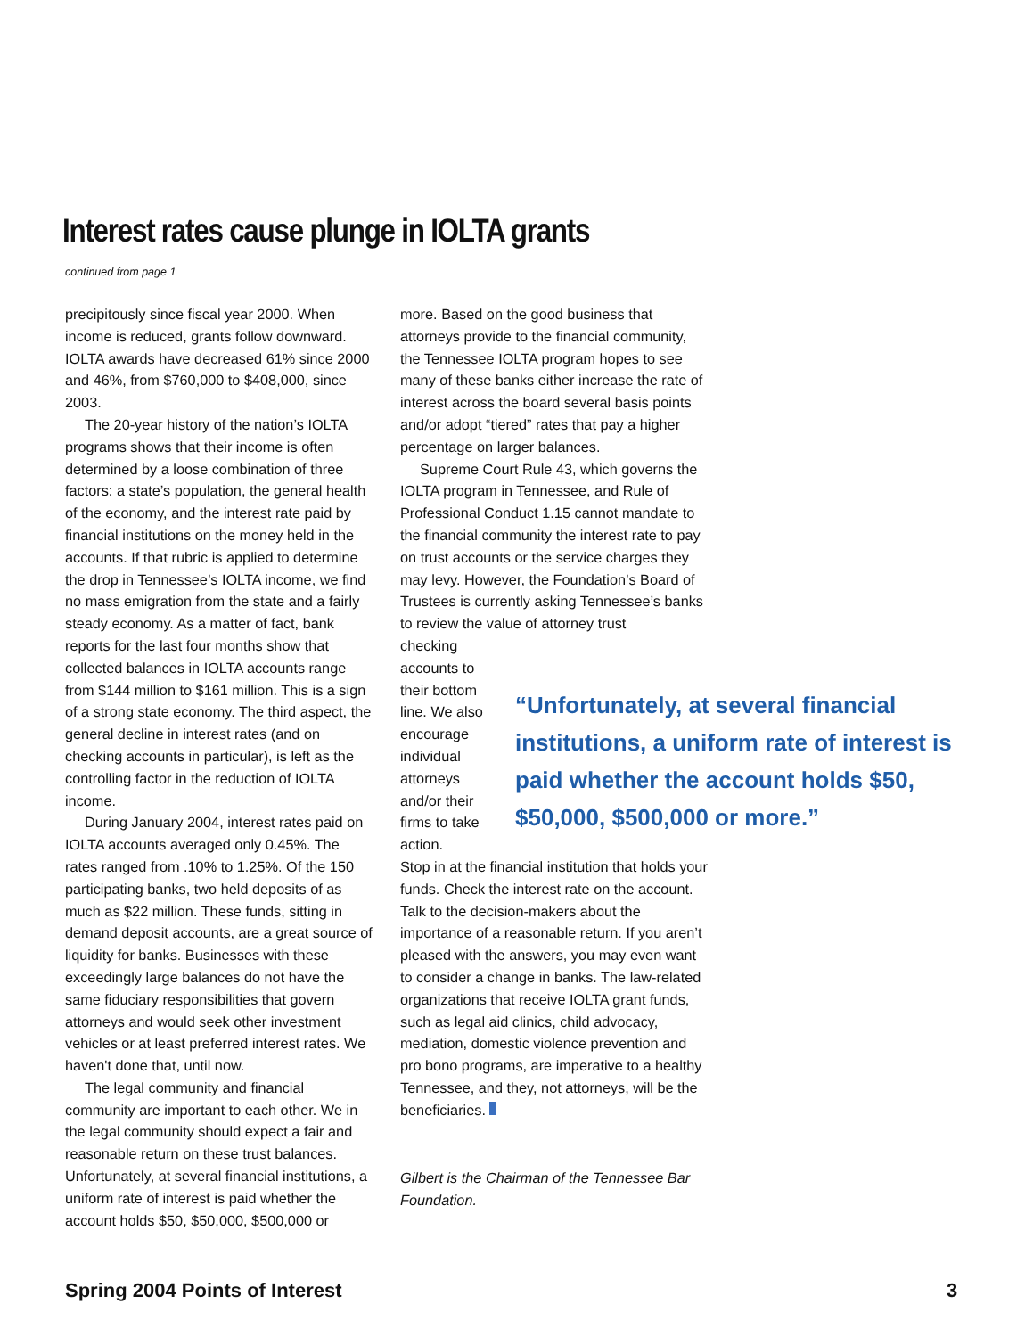Interest rates cause plunge in IOLTA grants
continued from page 1
precipitously since fiscal year 2000. When income is reduced, grants follow downward. IOLTA awards have decreased 61% since 2000 and 46%, from $760,000 to $408,000, since 2003.
The 20-year history of the nation’s IOLTA programs shows that their income is often determined by a loose combination of three factors: a state’s population, the general health of the economy, and the interest rate paid by financial institutions on the money held in the accounts. If that rubric is applied to determine the drop in Tennessee’s IOLTA income, we find no mass emigration from the state and a fairly steady economy. As a matter of fact, bank reports for the last four months show that collected balances in IOLTA accounts range from $144 million to $161 million. This is a sign of a strong state economy. The third aspect, the general decline in interest rates (and on checking accounts in particular), is left as the controlling factor in the reduction of IOLTA income.
During January 2004, interest rates paid on IOLTA accounts averaged only 0.45%. The rates ranged from .10% to 1.25%. Of the 150 participating banks, two held deposits of as much as $22 million. These funds, sitting in demand deposit accounts, are a great source of liquidity for banks. Businesses with these exceedingly large balances do not have the same fiduciary responsibilities that govern attorneys and would seek other investment vehicles or at least preferred interest rates. We haven't done that, until now.
The legal community and financial community are important to each other. We in the legal community should expect a fair and reasonable return on these trust balances. Unfortunately, at several financial institutions, a uniform rate of interest is paid whether the account holds $50, $50,000, $500,000 or
more. Based on the good business that attorneys provide to the financial community, the Tennessee IOLTA program hopes to see many of these banks either increase the rate of interest across the board several basis points and/or adopt “tiered” rates that pay a higher percentage on larger balances.
Supreme Court Rule 43, which governs the IOLTA program in Tennessee, and Rule of Professional Conduct 1.15 cannot mandate to the financial community the interest rate to pay on trust accounts or the service charges they may levy. However, the Foundation’s Board of Trustees is currently asking Tennessee’s banks to review the value of attorney trust
checking accounts to their bottom line. We also encourage individual attorneys and/or their firms to take action.
Stop in at the financial institution that holds your funds. Check the interest rate on the account. Talk to the decision-makers about the importance of a reasonable return. If you aren’t pleased with the answers, you may even want to consider a change in banks. The law-related organizations that receive IOLTA grant funds, such as legal aid clinics, child advocacy, mediation, domestic violence prevention and pro bono programs, are imperative to a healthy Tennessee, and they, not attorneys, will be the beneficiaries.
Gilbert is the Chairman of the Tennessee Bar Foundation.
“Unfortunately, at several financial institutions, a uniform rate of interest is paid whether the account holds $50, $50,000, $500,000 or more.”
Spring 2004 Points of Interest 3